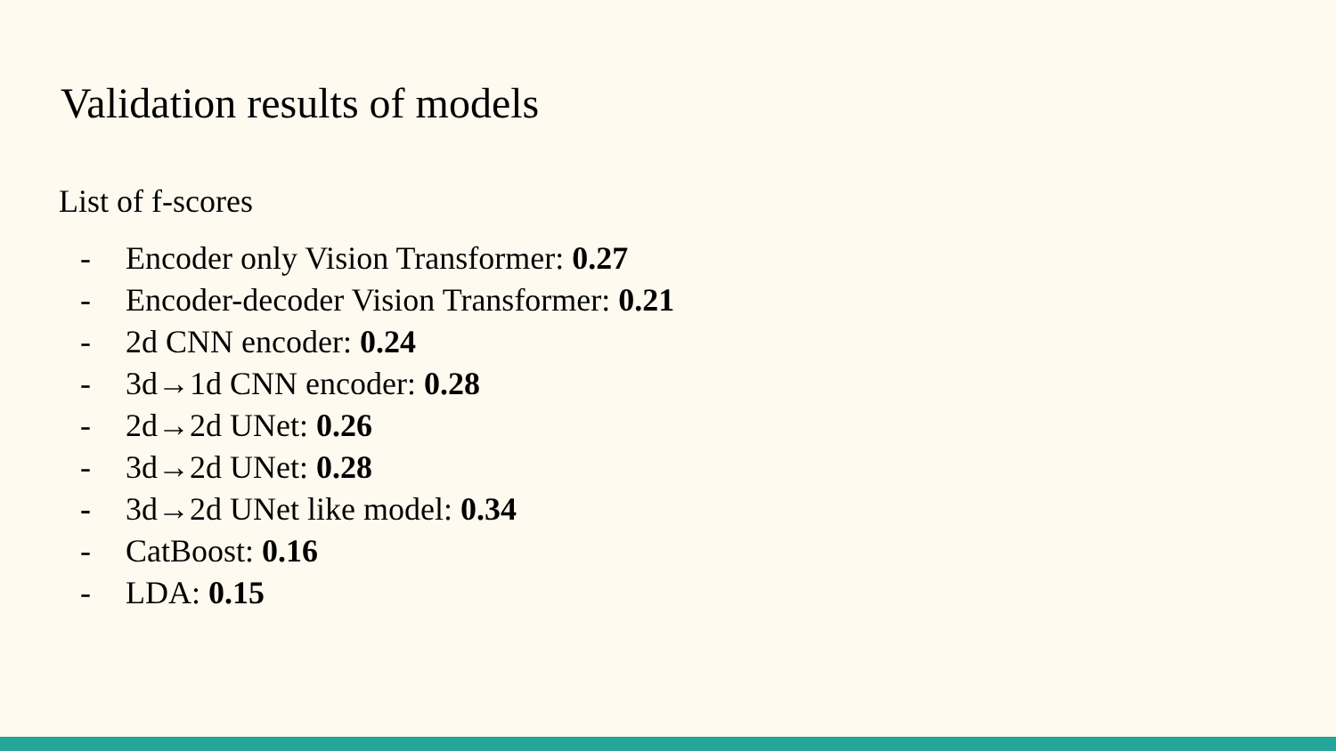Validation results of models
List of f-scores
- Encoder only Vision Transformer: 0.27
- Encoder-decoder Vision Transformer: 0.21
- 2d CNN encoder: 0.24
- 3d→1d CNN encoder: 0.28
- 2d→2d UNet: 0.26
- 3d→2d UNet: 0.28
- 3d→2d UNet like model: 0.34
- CatBoost: 0.16
- LDA: 0.15